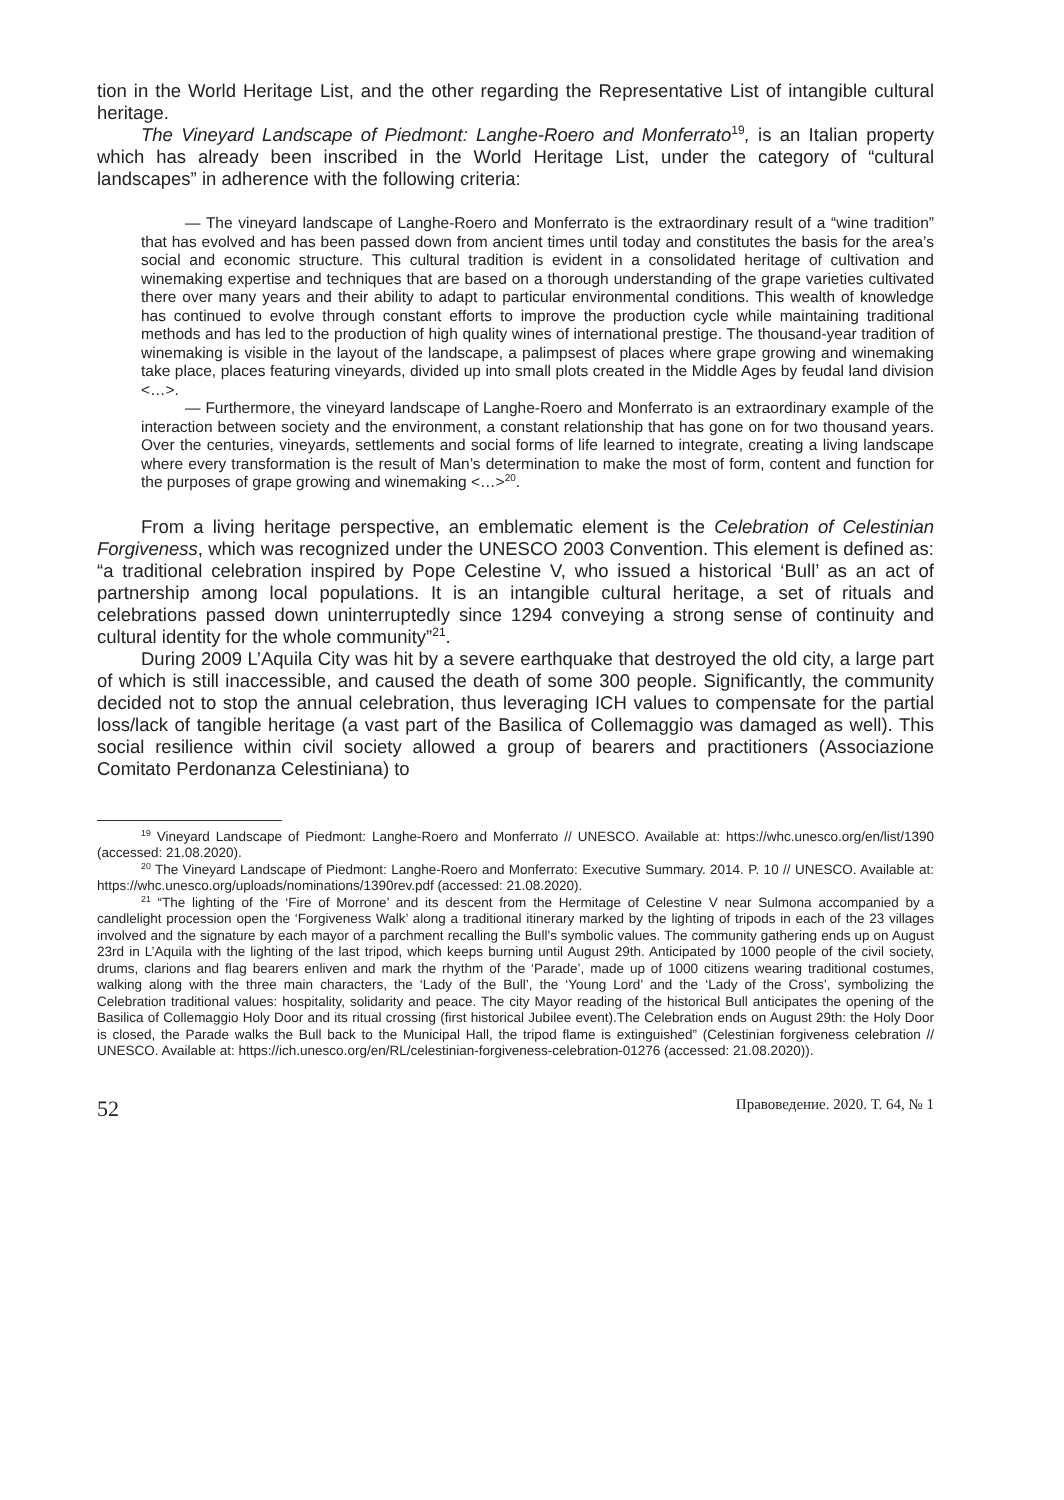tion in the World Heritage List, and the other regarding the Representative List of intangible cultural heritage.
The Vineyard Landscape of Piedmont: Langhe-Roero and Monferrato<sup>19</sup>, is an Italian property which has already been inscribed in the World Heritage List, under the category of “cultural landscapes” in adherence with the following criteria:
— The vineyard landscape of Langhe-Roero and Monferrato is the extraordinary result of a “wine tradition” that has evolved and has been passed down from ancient times until today and constitutes the basis for the area’s social and economic structure. This cultural tradition is evident in a consolidated heritage of cultivation and winemaking expertise and techniques that are based on a thorough understanding of the grape varieties cultivated there over many years and their ability to adapt to particular environmental conditions. This wealth of knowledge has continued to evolve through constant efforts to improve the production cycle while maintaining traditional methods and has led to the production of high quality wines of international prestige. The thousand-year tradition of winemaking is visible in the layout of the landscape, a palimpsest of places where grape growing and winemaking take place, places featuring vineyards, divided up into small plots created in the Middle Ages by feudal land division <…>.
— Furthermore, the vineyard landscape of Langhe-Roero and Monferrato is an extraordinary example of the interaction between society and the environment, a constant relationship that has gone on for two thousand years. Over the centuries, vineyards, settlements and social forms of life learned to integrate, creating a living landscape where every transformation is the result of Man’s determination to make the most of form, content and function for the purposes of grape growing and winemaking <…><sup>20</sup>.
From a living heritage perspective, an emblematic element is the Celebration of Celestinian Forgiveness, which was recognized under the UNESCO 2003 Convention. This element is defined as: “a traditional celebration inspired by Pope Celestine V, who issued a historical ‘Bull’ as an act of partnership among local populations. It is an intangible cultural heritage, a set of rituals and celebrations passed down uninterruptedly since 1294 conveying a strong sense of continuity and cultural identity for the whole community”<sup>21</sup>.
During 2009 L’Aquila City was hit by a severe earthquake that destroyed the old city, a large part of which is still inaccessible, and caused the death of some 300 people. Significantly, the community decided not to stop the annual celebration, thus leveraging ICH values to compensate for the partial loss/lack of tangible heritage (a vast part of the Basilica of Collemaggio was damaged as well). This social resilience within civil society allowed a group of bearers and practitioners (Associazione Comitato Perdonanza Celestiniana) to
<sup>19</sup> Vineyard Landscape of Piedmont: Langhe-Roero and Monferrato // UNESCO. Available at: https://whc.unesco.org/en/list/1390 (accessed: 21.08.2020).
<sup>20</sup> The Vineyard Landscape of Piedmont: Langhe-Roero and Monferrato: Executive Summary. 2014. P. 10 // UNESCO. Available at: https://whc.unesco.org/uploads/nominations/1390rev.pdf (accessed: 21.08.2020).
<sup>21</sup> “The lighting of the ‘Fire of Morrone’ and its descent from the Hermitage of Celestine V near Sulmona accompanied by a candlelight procession open the ‘Forgiveness Walk’ along a traditional itinerary marked by the lighting of tripods in each of the 23 villages involved and the signature by each mayor of a parchment recalling the Bull’s symbolic values. The community gathering ends up on August 23rd in L’Aquila with the lighting of the last tripod, which keeps burning until August 29th. Anticipated by 1000 people of the civil society, drums, clarions and flag bearers enliven and mark the rhythm of the ‘Parade’, made up of 1000 citizens wearing traditional costumes, walking along with the three main characters, the ‘Lady of the Bull’, the ‘Young Lord’ and the ‘Lady of the Cross’, symbolizing the Celebration traditional values: hospitality, solidarity and peace. The city Mayor reading of the historical Bull anticipates the opening of the Basilica of Collemaggio Holy Door and its ritual crossing (first historical Jubilee event).The Celebration ends on August 29th: the Holy Door is closed, the Parade walks the Bull back to the Municipal Hall, the tripod flame is extinguished” (Celestinian forgiveness celebration // UNESCO. Available at: https://ich.unesco.org/en/RL/celestinian-forgiveness-celebration-01276 (accessed: 21.08.2020)).
52 Правоведение. 2020. Т. 64, № 1